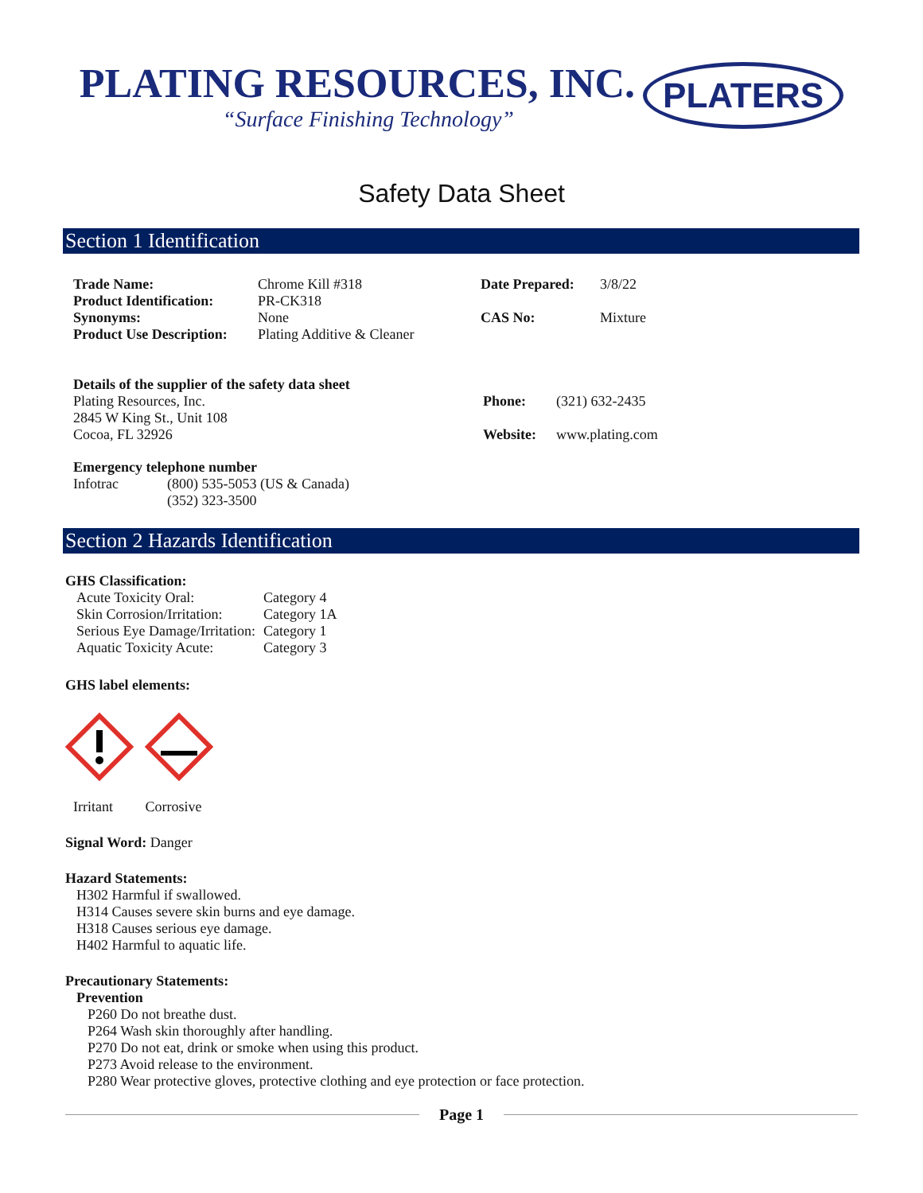PLATING RESOURCES, INC.
“Surface Finishing Technology”
PLATERS
Safety Data Sheet
Section 1 Identification
| Trade Name: | Chrome Kill #318 | Date Prepared: | 3/8/22 |
| Product Identification: | PR-CK318 | | |
| Synonyms: | None | CAS No: | Mixture |
| Product Use Description: | Plating Additive & Cleaner | | |
| Details of the supplier of the safety data sheet | | |
| Plating Resources, Inc. | Phone: | (321) 632-2435 |
| 2845 W King St., Unit 108 | | |
| Cocoa, FL 32926 | Website: | www.plating.com |
Emergency telephone number
| Infotrac | (800) 535-5053 (US & Canada) |
| | (352) 323-3500 |
Section 2 Hazards Identification
GHS Classification:
| Acute Toxicity Oral: | Category 4 |
| Skin Corrosion/Irritation: | Category 1A |
| Serious Eye Damage/Irritation: | Category 1 |
| Aquatic Toxicity Acute: | Category 3 |
GHS label elements:
Irritant Corrosive
Signal Word: Danger
Hazard Statements:
H302 Harmful if swallowed.
H314 Causes severe skin burns and eye damage.
H318 Causes serious eye damage.
H402 Harmful to aquatic life.
Precautionary Statements:
Prevention
P260 Do not breathe dust.
P264 Wash skin thoroughly after handling.
P270 Do not eat, drink or smoke when using this product.
P273 Avoid release to the environment.
P280 Wear protective gloves, protective clothing and eye protection or face protection.
Page 1